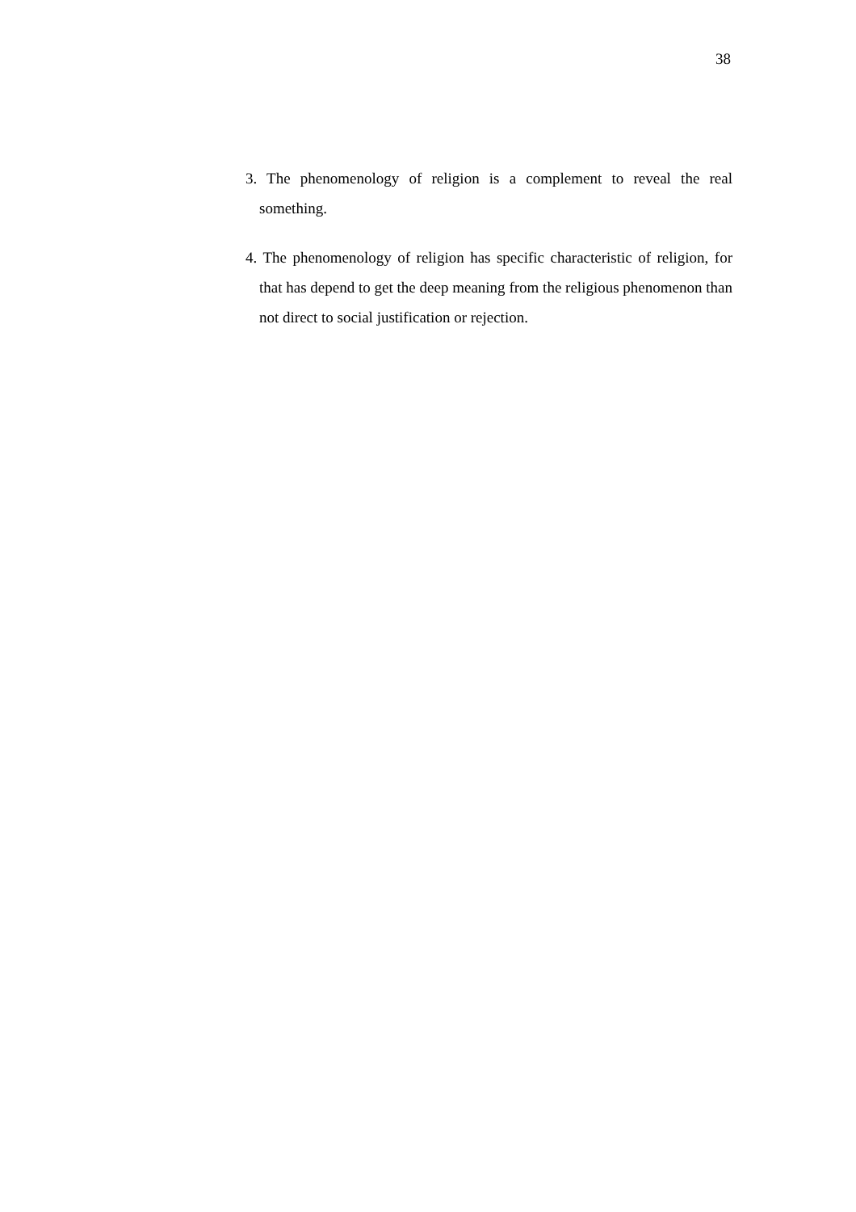38
3. The phenomenology of religion is a complement to reveal the real something.
4. The phenomenology of religion has specific characteristic of religion, for that has depend to get the deep meaning from the religious phenomenon than not direct to social justification or rejection.